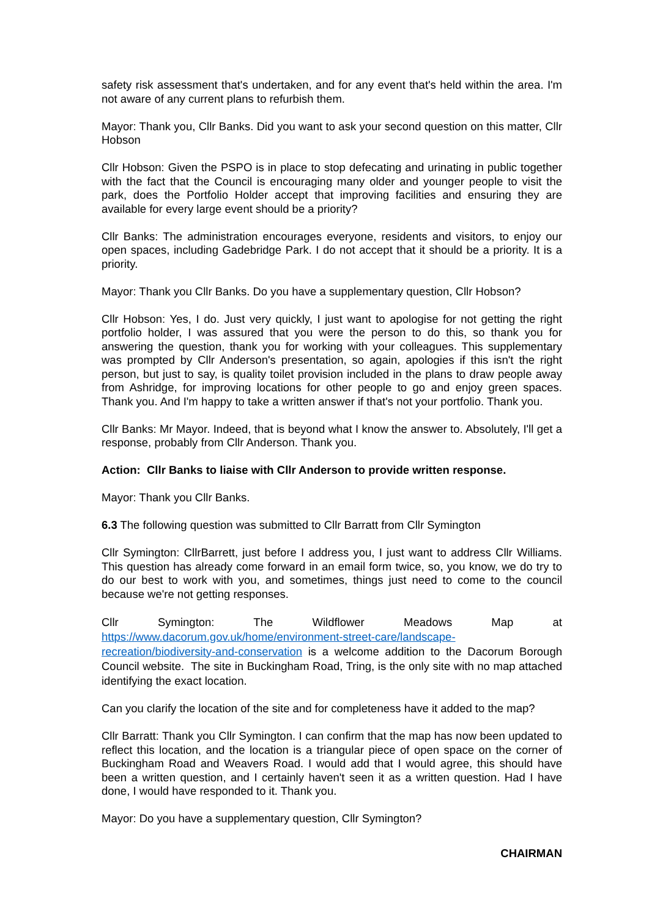safety risk assessment that's undertaken, and for any event that's held within the area. I'm not aware of any current plans to refurbish them.
Mayor: Thank you, Cllr Banks. Did you want to ask your second question on this matter, Cllr Hobson
Cllr Hobson: Given the PSPO is in place to stop defecating and urinating in public together with the fact that the Council is encouraging many older and younger people to visit the park, does the Portfolio Holder accept that improving facilities and ensuring they are available for every large event should be a priority?
Cllr Banks: The administration encourages everyone, residents and visitors, to enjoy our open spaces, including Gadebridge Park. I do not accept that it should be a priority. It is a priority.
Mayor: Thank you Cllr Banks. Do you have a supplementary question, Cllr Hobson?
Cllr Hobson: Yes, I do. Just very quickly, I just want to apologise for not getting the right portfolio holder, I was assured that you were the person to do this, so thank you for answering the question, thank you for working with your colleagues. This supplementary was prompted by Cllr Anderson's presentation, so again, apologies if this isn't the right person, but just to say, is quality toilet provision included in the plans to draw people away from Ashridge, for improving locations for other people to go and enjoy green spaces. Thank you. And I'm happy to take a written answer if that's not your portfolio. Thank you.
Cllr Banks: Mr Mayor. Indeed, that is beyond what I know the answer to. Absolutely, I'll get a response, probably from Cllr Anderson. Thank you.
Action: Cllr Banks to liaise with Cllr Anderson to provide written response.
Mayor: Thank you Cllr Banks.
6.3 The following question was submitted to Cllr Barratt from Cllr Symington
Cllr Symington: CllrBarrett, just before I address you, I just want to address Cllr Williams. This question has already come forward in an email form twice, so, you know, we do try to do our best to work with you, and sometimes, things just need to come to the council because we're not getting responses.
Cllr Symington: The Wildflower Meadows Map at https://www.dacorum.gov.uk/home/environment-street-care/landscape-recreation/biodiversity-and-conservation is a welcome addition to the Dacorum Borough Council website. The site in Buckingham Road, Tring, is the only site with no map attached identifying the exact location.
Can you clarify the location of the site and for completeness have it added to the map?
Cllr Barratt: Thank you Cllr Symington. I can confirm that the map has now been updated to reflect this location, and the location is a triangular piece of open space on the corner of Buckingham Road and Weavers Road. I would add that I would agree, this should have been a written question, and I certainly haven't seen it as a written question. Had I have done, I would have responded to it. Thank you.
Mayor: Do you have a supplementary question, Cllr Symington?
CHAIRMAN